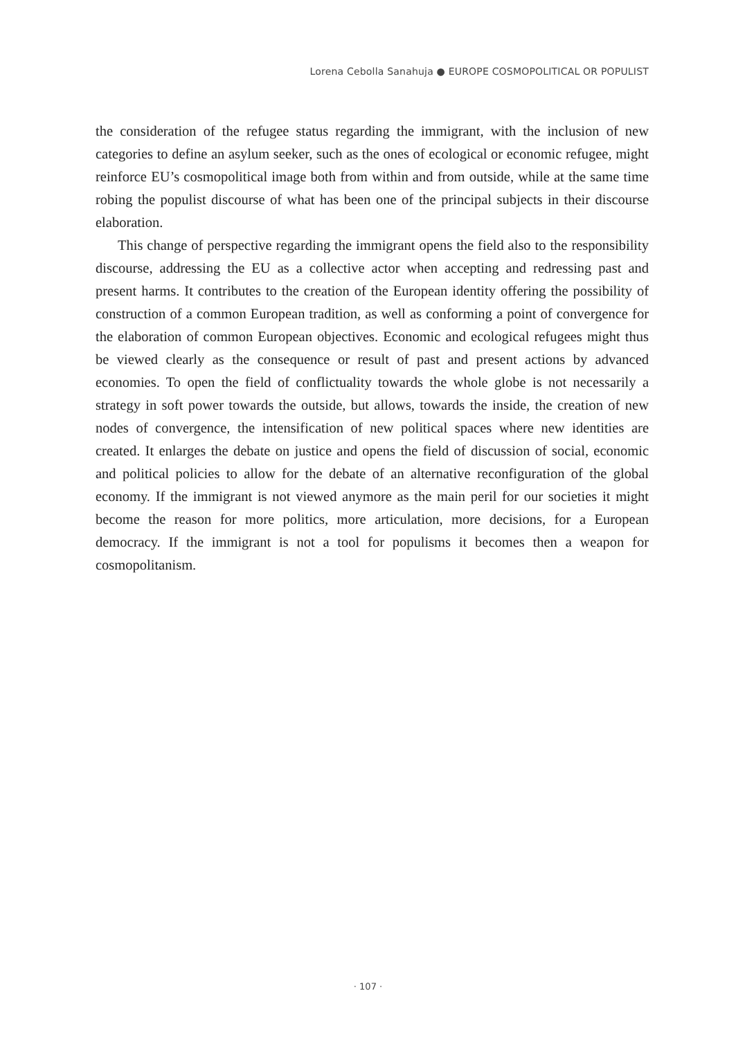Lorena Cebolla Sanahuja ● EUROPE COSMOPOLITICAL OR POPULIST
the consideration of the refugee status regarding the immigrant, with the inclusion of new categories to define an asylum seeker, such as the ones of ecological or economic refugee, might reinforce EU’s cosmopolitical image both from within and from outside, while at the same time robing the populist discourse of what has been one of the principal subjects in their discourse elaboration.
This change of perspective regarding the immigrant opens the field also to the responsibility discourse, addressing the EU as a collective actor when accepting and redressing past and present harms. It contributes to the creation of the European identity offering the possibility of construction of a common European tradition, as well as conforming a point of convergence for the elaboration of common European objectives. Economic and ecological refugees might thus be viewed clearly as the consequence or result of past and present actions by advanced economies. To open the field of conflictuality towards the whole globe is not necessarily a strategy in soft power towards the outside, but allows, towards the inside, the creation of new nodes of convergence, the intensification of new political spaces where new identities are created. It enlarges the debate on justice and opens the field of discussion of social, economic and political policies to allow for the debate of an alternative reconfiguration of the global economy. If the immigrant is not viewed anymore as the main peril for our societies it might become the reason for more politics, more articulation, more decisions, for a European democracy. If the immigrant is not a tool for populisms it becomes then a weapon for cosmopolitanism.
· 107 ·